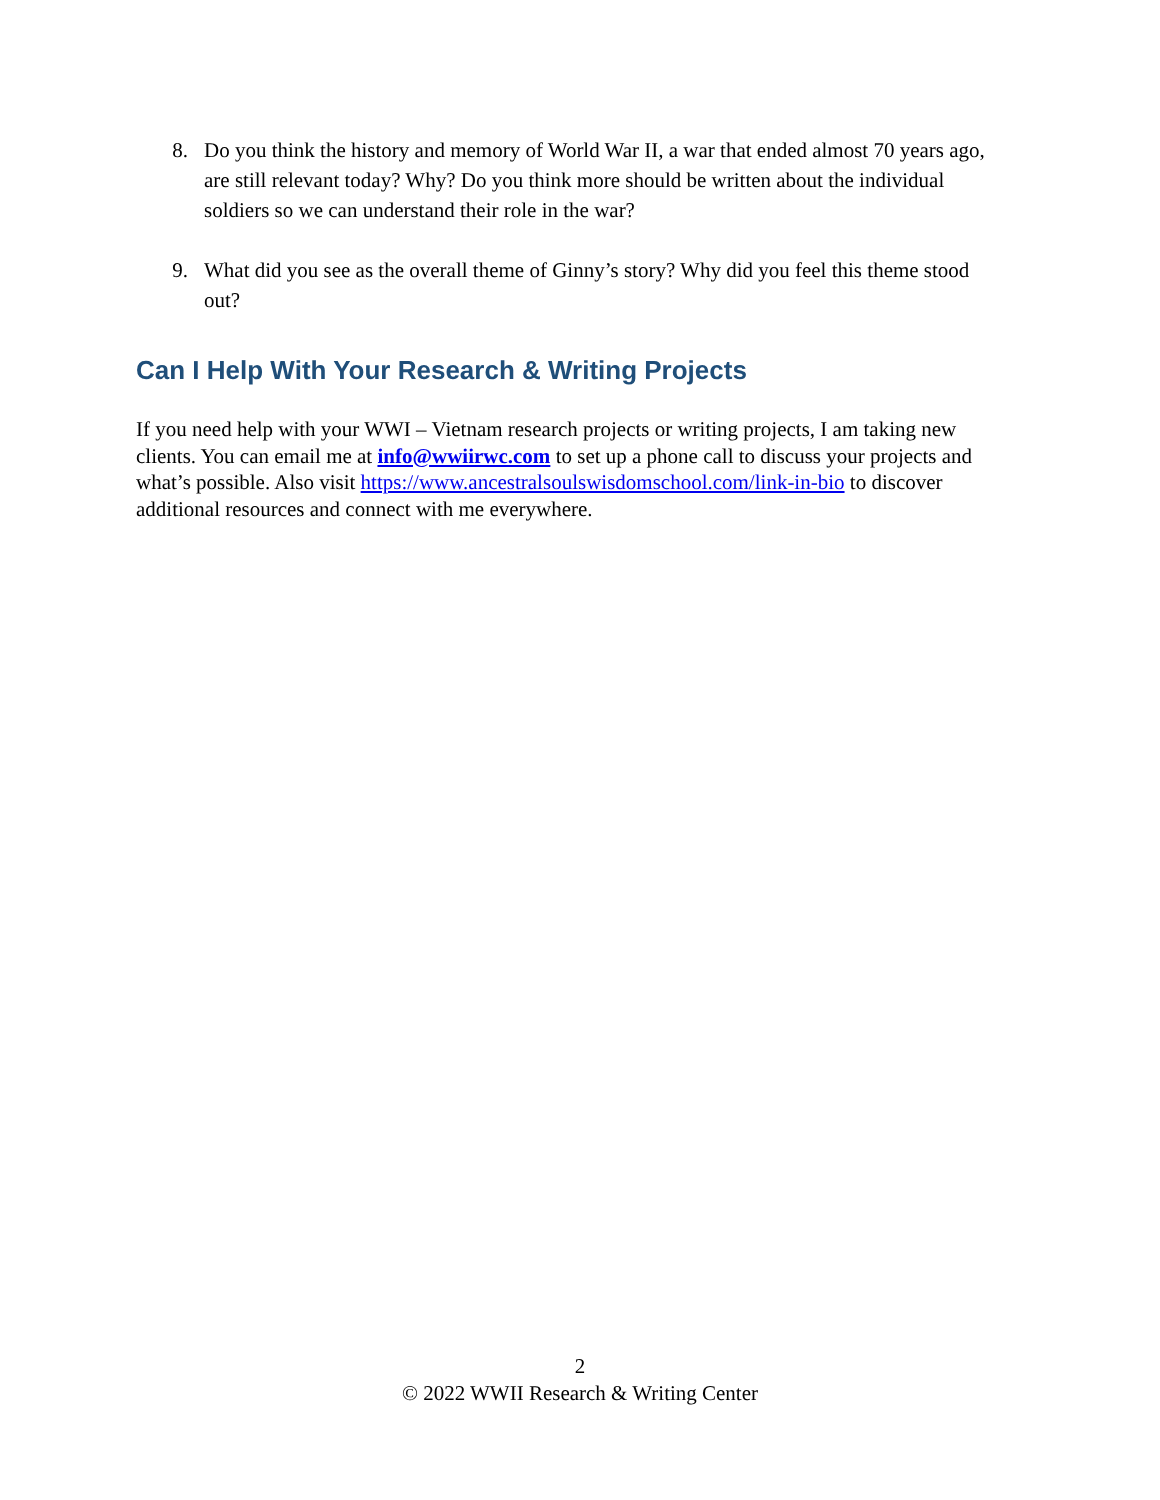8. Do you think the history and memory of World War II, a war that ended almost 70 years ago, are still relevant today? Why? Do you think more should be written about the individual soldiers so we can understand their role in the war?
9. What did you see as the overall theme of Ginny’s story? Why did you feel this theme stood out?
Can I Help With Your Research & Writing Projects
If you need help with your WWI – Vietnam research projects or writing projects, I am taking new clients. You can email me at info@wwiirwc.com to set up a phone call to discuss your projects and what’s possible. Also visit https://www.ancestralsoulswisdomschool.com/link-in-bio to discover additional resources and connect with me everywhere.
2
© 2022 WWII Research & Writing Center